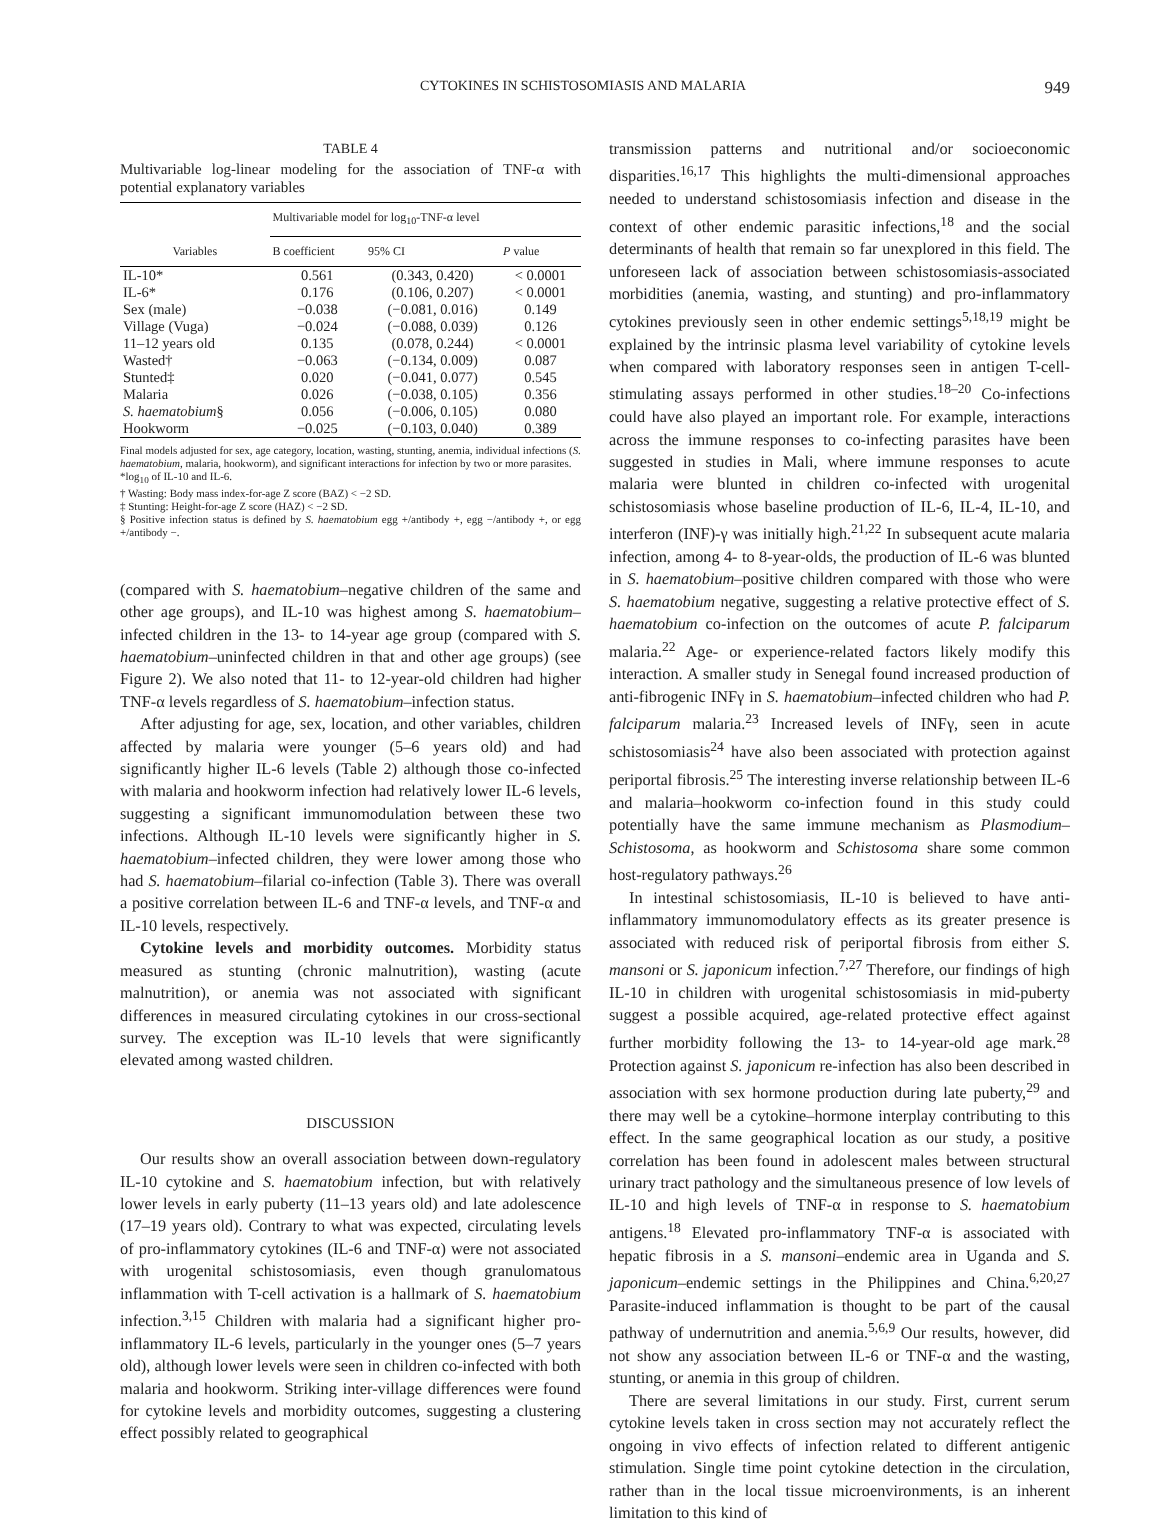CYTOKINES IN SCHISTOSOMIASIS AND MALARIA 949
TABLE 4
Multivariable log-linear modeling for the association of TNF-α with potential explanatory variables
| | Multivariable model for log<sub>10</sub>-TNF-α level | | |
| --- | --- | --- | --- |
| Variables | B coefficient | 95% CI | P value |
| IL-10* | 0.561 | (0.343, 0.420) | < 0.0001 |
| IL-6* | 0.176 | (0.106, 0.207) | < 0.0001 |
| Sex (male) | −0.038 | (−0.081, 0.016) | 0.149 |
| Village (Vuga) | −0.024 | (−0.088, 0.039) | 0.126 |
| 11–12 years old | 0.135 | (0.078, 0.244) | < 0.0001 |
| Wasted† | −0.063 | (−0.134, 0.009) | 0.087 |
| Stunted‡ | 0.020 | (−0.041, 0.077) | 0.545 |
| Malaria | 0.026 | (−0.038, 0.105) | 0.356 |
| S. haematobium § | 0.056 | (−0.006, 0.105) | 0.080 |
| Hookworm | −0.025 | (−0.103, 0.040) | 0.389 |
Final models adjusted for sex, age category, location, wasting, stunting, anemia, individual infections (S. haematobium, malaria, hookworm), and significant interactions for infection by two or more parasites.
*log<sub>10</sub> of IL-10 and IL-6.
† Wasting: Body mass index-for-age Z score (BAZ) < −2 SD.
‡ Stunting: Height-for-age Z score (HAZ) < −2 SD.
§ Positive infection status is defined by S. haematobium egg +/antibody +, egg −/antibody +, or egg +/antibody −.
(compared with S. haematobium–negative children of the same and other age groups), and IL-10 was highest among S. haematobium–infected children in the 13- to 14-year age group (compared with S. haematobium–uninfected children in that and other age groups) (see Figure 2). We also noted that 11- to 12-year-old children had higher TNF-α levels regardless of S. haematobium–infection status.
After adjusting for age, sex, location, and other variables, children affected by malaria were younger (5–6 years old) and had significantly higher IL-6 levels (Table 2) although those co-infected with malaria and hookworm infection had relatively lower IL-6 levels, suggesting a significant immunomodulation between these two infections. Although IL-10 levels were significantly higher in S. haematobium–infected children, they were lower among those who had S. haematobium–filarial co-infection (Table 3). There was overall a positive correlation between IL-6 and TNF-α levels, and TNF-α and IL-10 levels, respectively.
Cytokine levels and morbidity outcomes. Morbidity status measured as stunting (chronic malnutrition), wasting (acute malnutrition), or anemia was not associated with significant differences in measured circulating cytokines in our cross-sectional survey. The exception was IL-10 levels that were significantly elevated among wasted children.
DISCUSSION
Our results show an overall association between down-regulatory IL-10 cytokine and S. haematobium infection, but with relatively lower levels in early puberty (11–13 years old) and late adolescence (17–19 years old). Contrary to what was expected, circulating levels of pro-inflammatory cytokines (IL-6 and TNF-α) were not associated with urogenital schistosomiasis, even though granulomatous inflammation with T-cell activation is a hallmark of S. haematobium infection.<sup>3,15</sup> Children with malaria had a significant higher pro-inflammatory IL-6 levels, particularly in the younger ones (5–7 years old), although lower levels were seen in children co-infected with both malaria and hookworm. Striking inter-village differences were found for cytokine levels and morbidity outcomes, suggesting a clustering effect possibly related to geographical
transmission patterns and nutritional and/or socioeconomic disparities.<sup>16,17</sup> This highlights the multi-dimensional approaches needed to understand schistosomiasis infection and disease in the context of other endemic parasitic infections,<sup>18</sup> and the social determinants of health that remain so far unexplored in this field. The unforeseen lack of association between schistosomiasis-associated morbidities (anemia, wasting, and stunting) and pro-inflammatory cytokines previously seen in other endemic settings<sup>5,18,19</sup> might be explained by the intrinsic plasma level variability of cytokine levels when compared with laboratory responses seen in antigen T-cell-stimulating assays performed in other studies.<sup>18–20</sup> Co-infections could have also played an important role. For example, interactions across the immune responses to co-infecting parasites have been suggested in studies in Mali, where immune responses to acute malaria were blunted in children co-infected with urogenital schistosomiasis whose baseline production of IL-6, IL-4, IL-10, and interferon (INF)-γ was initially high.<sup>21,22</sup> In subsequent acute malaria infection, among 4- to 8-year-olds, the production of IL-6 was blunted in S. haematobium–positive children compared with those who were S. haematobium negative, suggesting a relative protective effect of S. haematobium co-infection on the outcomes of acute P. falciparum malaria.<sup>22</sup> Age- or experience-related factors likely modify this interaction. A smaller study in Senegal found increased production of anti-fibrogenic INFγ in S. haematobium–infected children who had P. falciparum malaria.<sup>23</sup> Increased levels of INFγ, seen in acute schistosomiasis<sup>24</sup> have also been associated with protection against periportal fibrosis.<sup>25</sup> The interesting inverse relationship between IL-6 and malaria–hookworm co-infection found in this study could potentially have the same immune mechanism as Plasmodium–Schistosoma, as hookworm and Schistosoma share some common host-regulatory pathways.<sup>26</sup>
In intestinal schistosomiasis, IL-10 is believed to have anti-inflammatory immunomodulatory effects as its greater presence is associated with reduced risk of periportal fibrosis from either S. mansoni or S. japonicum infection.<sup>7,27</sup> Therefore, our findings of high IL-10 in children with urogenital schistosomiasis in mid-puberty suggest a possible acquired, age-related protective effect against further morbidity following the 13- to 14-year-old age mark.<sup>28</sup> Protection against S. japonicum re-infection has also been described in association with sex hormone production during late puberty,<sup>29</sup> and there may well be a cytokine–hormone interplay contributing to this effect. In the same geographical location as our study, a positive correlation has been found in adolescent males between structural urinary tract pathology and the simultaneous presence of low levels of IL-10 and high levels of TNF-α in response to S. haematobium antigens.<sup>18</sup> Elevated pro-inflammatory TNF-α is associated with hepatic fibrosis in a S. mansoni–endemic area in Uganda and S. japonicum–endemic settings in the Philippines and China.<sup>6,20,27</sup> Parasite-induced inflammation is thought to be part of the causal pathway of undernutrition and anemia.<sup>5,6,9</sup> Our results, however, did not show any association between IL-6 or TNF-α and the wasting, stunting, or anemia in this group of children.
There are several limitations in our study. First, current serum cytokine levels taken in cross section may not accurately reflect the ongoing in vivo effects of infection related to different antigenic stimulation. Single time point cytokine detection in the circulation, rather than in the local tissue microenvironments, is an inherent limitation to this kind of